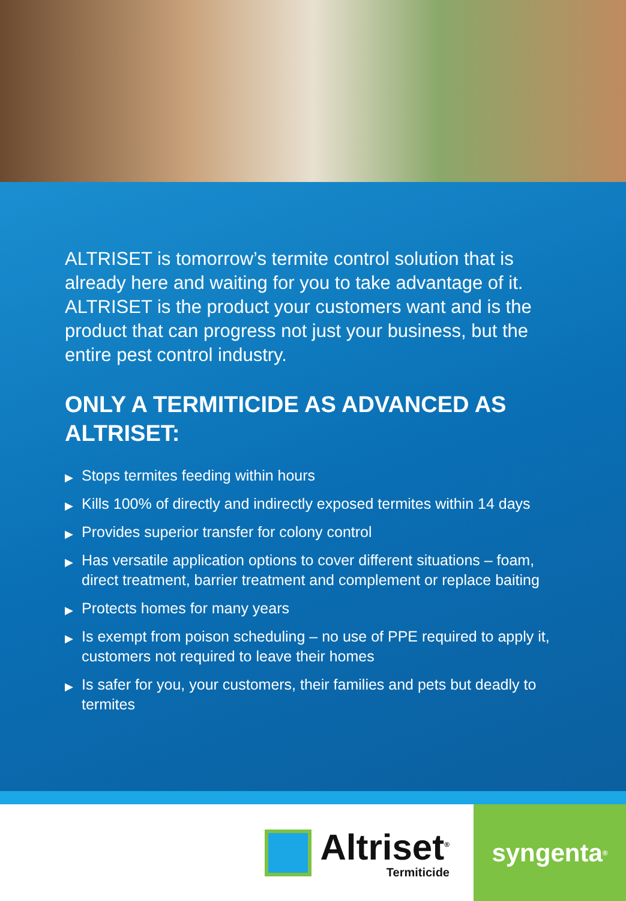ALTRISET is tomorrow’s termite control solution that is already here and waiting for you to take advantage of it. ALTRISET is the product your customers want and is the product that can progress not just your business, but the entire pest control industry.
ONLY A TERMITICIDE AS ADVANCED AS ALTRISET:
▶ Stops termites feeding within hours
▶ Kills 100% of directly and indirectly exposed termites within 14 days
▶ Provides superior transfer for colony control
▶ Has versatile application options to cover different situations – foam, direct treatment, barrier treatment and complement or replace baiting
▶ Protects homes for many years
▶ Is exempt from poison scheduling – no use of PPE required to apply it, customers not required to leave their homes
▶ Is safer for you, your customers, their families and pets but deadly to termites
Altriset<sup>®</sup>
Termiticide
syngenta ®